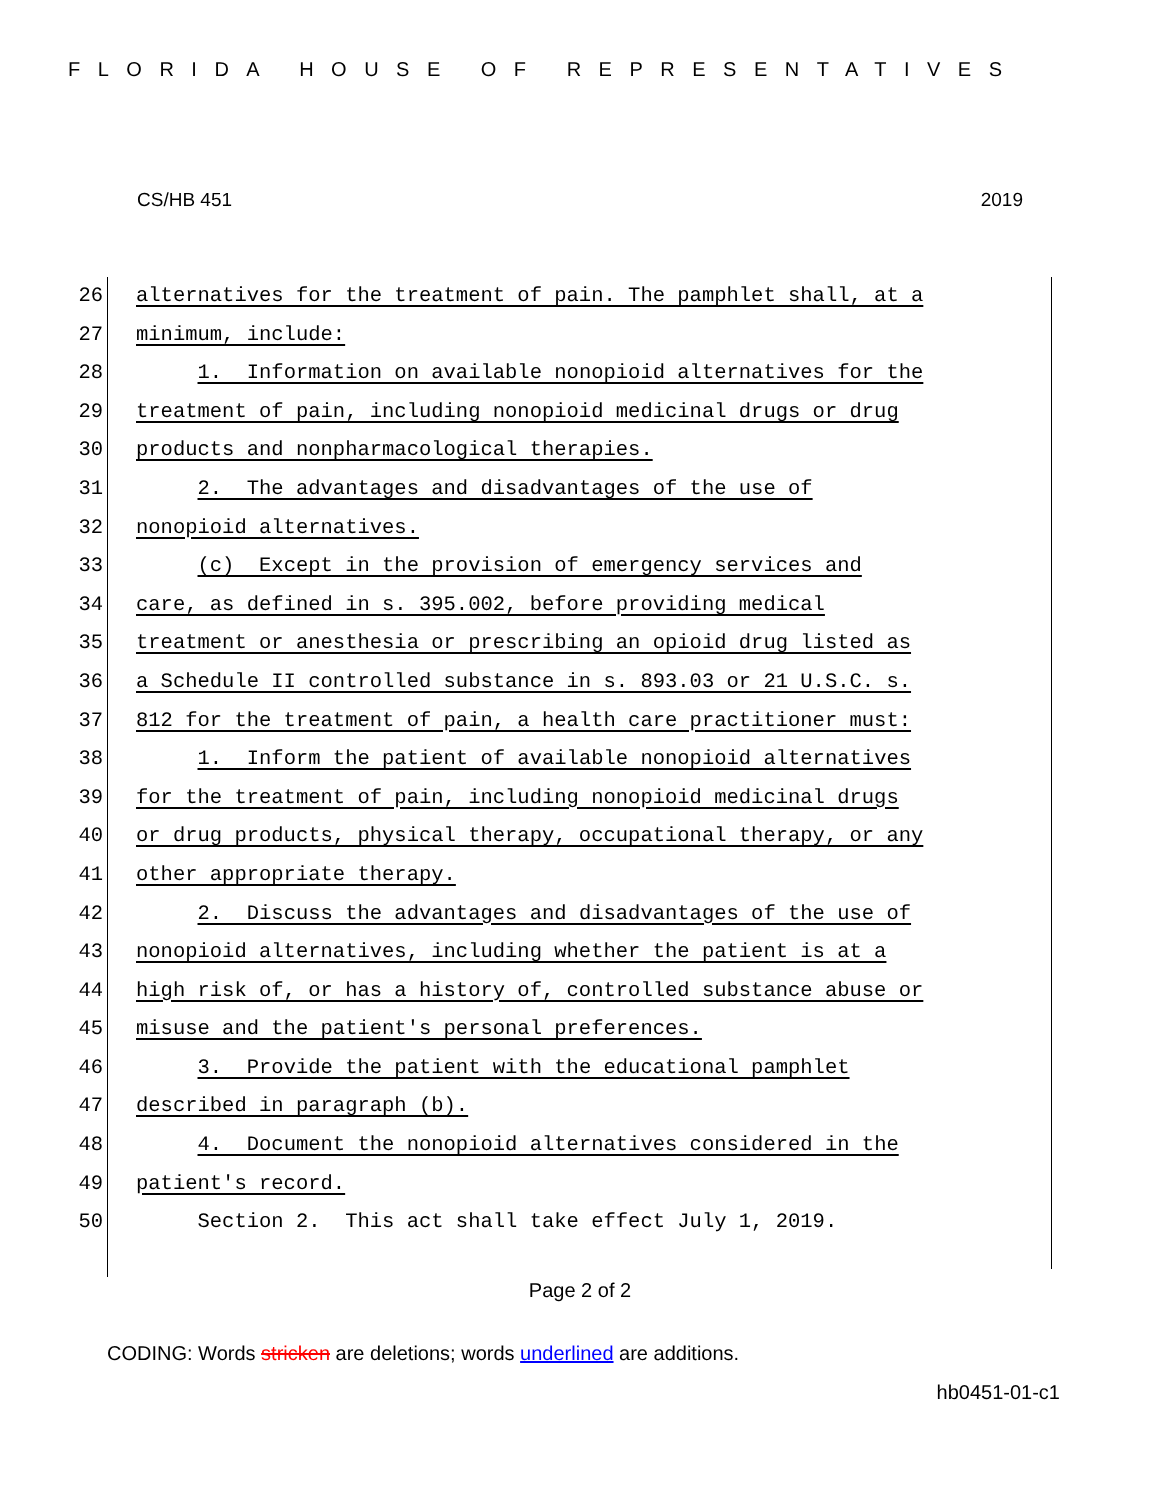FLORIDA HOUSE OF REPRESENTATIVES
CS/HB 451 2019
26 alternatives for the treatment of pain. The pamphlet shall, at a
27 minimum, include:
28 1. Information on available nonopioid alternatives for the
29 treatment of pain, including nonopioid medicinal drugs or drug
30 products and nonpharmacological therapies.
31 2. The advantages and disadvantages of the use of
32 nonopioid alternatives.
33 (c) Except in the provision of emergency services and
34 care, as defined in s. 395.002, before providing medical
35 treatment or anesthesia or prescribing an opioid drug listed as
36 a Schedule II controlled substance in s. 893.03 or 21 U.S.C. s.
37 812 for the treatment of pain, a health care practitioner must:
38 1. Inform the patient of available nonopioid alternatives
39 for the treatment of pain, including nonopioid medicinal drugs
40 or drug products, physical therapy, occupational therapy, or any
41 other appropriate therapy.
42 2. Discuss the advantages and disadvantages of the use of
43 nonopioid alternatives, including whether the patient is at a
44 high risk of, or has a history of, controlled substance abuse or
45 misuse and the patient's personal preferences.
46 3. Provide the patient with the educational pamphlet
47 described in paragraph (b).
48 4. Document the nonopioid alternatives considered in the
49 patient's record.
50 Section 2. This act shall take effect July 1, 2019.
Page 2 of 2
CODING: Words stricken are deletions; words underlined are additions.
hb0451-01-c1